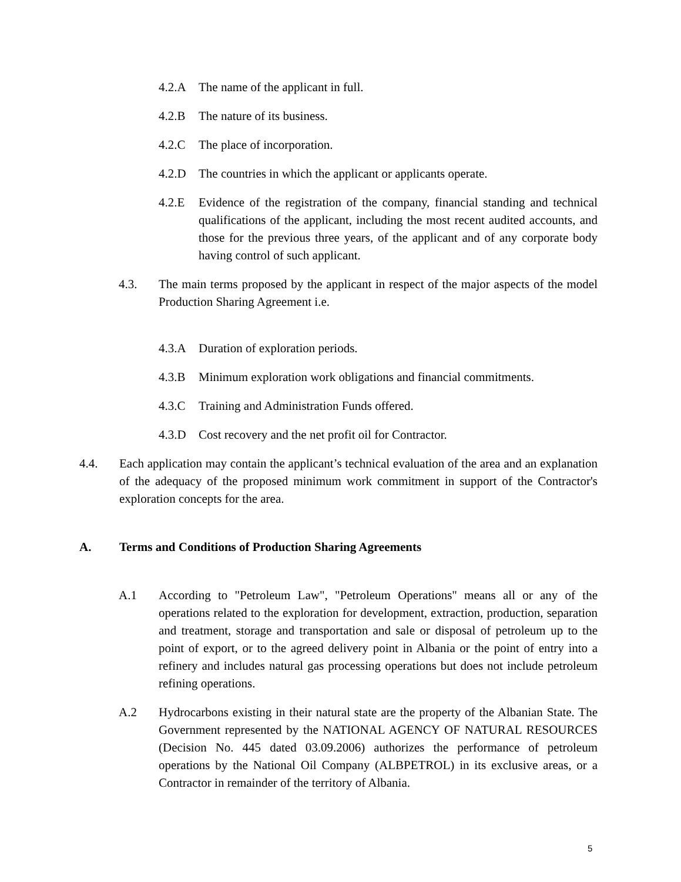4.2.A The name of the applicant in full.
4.2.B The nature of its business.
4.2.C The place of incorporation.
4.2.D The countries in which the applicant or applicants operate.
4.2.E Evidence of the registration of the company, financial standing and technical qualifications of the applicant, including the most recent audited accounts, and those for the previous three years, of the applicant and of any corporate body having control of such applicant.
4.3. The main terms proposed by the applicant in respect of the major aspects of the model Production Sharing Agreement i.e.
4.3.A Duration of exploration periods.
4.3.B Minimum exploration work obligations and financial commitments.
4.3.C Training and Administration Funds offered.
4.3.D Cost recovery and the net profit oil for Contractor.
4.4. Each application may contain the applicant’s technical evaluation of the area and an explanation of the adequacy of the proposed minimum work commitment in support of the Contractor's exploration concepts for the area.
A. Terms and Conditions of Production Sharing Agreements
A.1 According to "Petroleum Law", "Petroleum Operations" means all or any of the operations related to the exploration for development, extraction, production, separation and treatment, storage and transportation and sale or disposal of petroleum up to the point of export, or to the agreed delivery point in Albania or the point of entry into a refinery and includes natural gas processing operations but does not include petroleum refining operations.
A.2 Hydrocarbons existing in their natural state are the property of the Albanian State. The Government represented by the NATIONAL AGENCY OF NATURAL RESOURCES (Decision No. 445 dated 03.09.2006) authorizes the performance of petroleum operations by the National Oil Company (ALBPETROL) in its exclusive areas, or a Contractor in remainder of the territory of Albania.
5